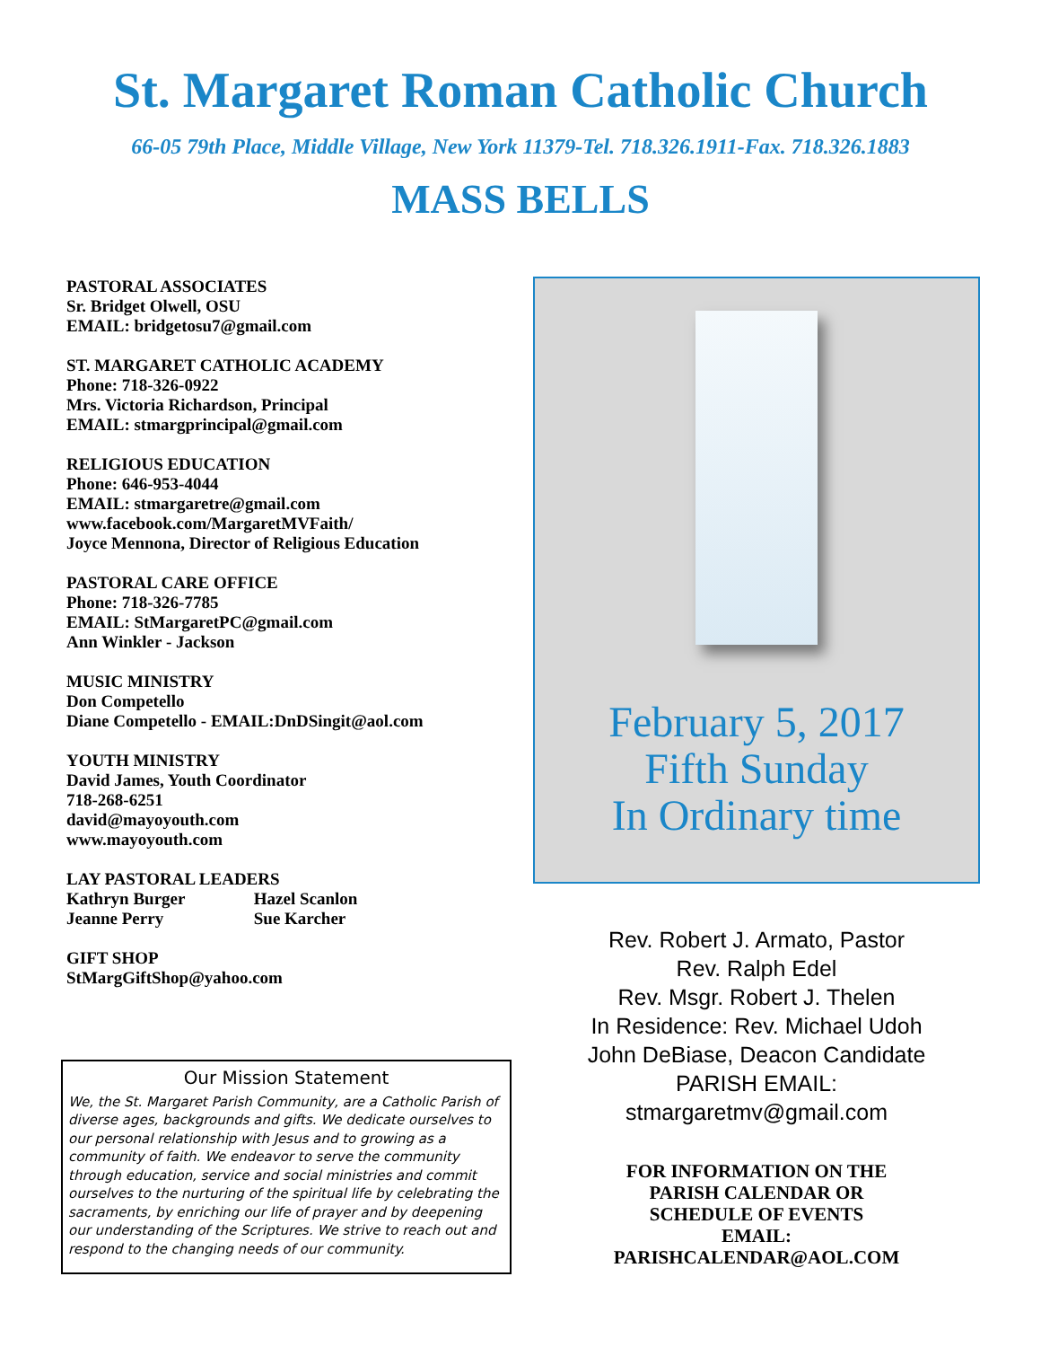St. Margaret Roman Catholic Church
66-05 79th Place, Middle Village, New York 11379-Tel. 718.326.1911-Fax. 718.326.1883
MASS BELLS
PASTORAL ASSOCIATES
Sr. Bridget Olwell, OSU
EMAIL: bridgetosu7@gmail.com
ST. MARGARET CATHOLIC ACADEMY
Phone: 718-326-0922
Mrs. Victoria Richardson, Principal
EMAIL: stmargprincipal@gmail.com
RELIGIOUS EDUCATION
Phone: 646-953-4044
EMAIL: stmargaretre@gmail.com
www.facebook.com/MargaretMVFaith/
Joyce Mennona, Director of Religious Education
PASTORAL CARE OFFICE
Phone: 718-326-7785
EMAIL: StMargaretPC@gmail.com
Ann Winkler - Jackson
MUSIC MINISTRY
Don Competello
Diane Competello - EMAIL:DnDSingit@aol.com
YOUTH MINISTRY
David James, Youth Coordinator
718-268-6251
david@mayoyouth.com
www.mayoyouth.com
LAY PASTORAL LEADERS
Kathryn Burger Hazel Scanlon
Jeanne Perry Sue Karcher
GIFT SHOP
StMargGiftShop@yahoo.com
Our Mission Statement
We, the St. Margaret Parish Community, are a Catholic Parish of diverse ages, backgrounds and gifts. We dedicate ourselves to our personal relationship with Jesus and to growing as a community of faith. We endeavor to serve the community through education, service and social ministries and commit ourselves to the nurturing of the spiritual life by celebrating the sacraments, by enriching our life of prayer and by deepening our understanding of the Scriptures. We strive to reach out and respond to the changing needs of our community.
February 5, 2017
Fifth Sunday
In Ordinary time
Rev. Robert J. Armato, Pastor
Rev. Ralph Edel
Rev. Msgr. Robert J. Thelen
In Residence: Rev. Michael Udoh
John DeBiase, Deacon Candidate
PARISH EMAIL:
stmargaretmv@gmail.com
FOR INFORMATION ON THE
PARISH CALENDAR OR
SCHEDULE OF EVENTS
EMAIL:
PARISHCALENDAR@AOL.COM